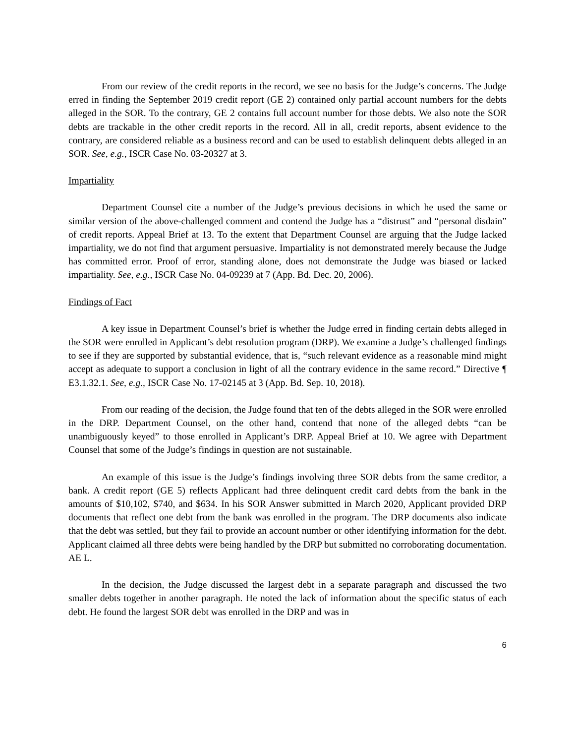From our review of the credit reports in the record, we see no basis for the Judge’s concerns. The Judge erred in finding the September 2019 credit report (GE 2) contained only partial account numbers for the debts alleged in the SOR. To the contrary, GE 2 contains full account number for those debts. We also note the SOR debts are trackable in the other credit reports in the record. All in all, credit reports, absent evidence to the contrary, are considered reliable as a business record and can be used to establish delinquent debts alleged in an SOR. See, e.g., ISCR Case No. 03-20327 at 3.
Impartiality
Department Counsel cite a number of the Judge’s previous decisions in which he used the same or similar version of the above-challenged comment and contend the Judge has a “distrust” and “personal disdain” of credit reports. Appeal Brief at 13. To the extent that Department Counsel are arguing that the Judge lacked impartiality, we do not find that argument persuasive. Impartiality is not demonstrated merely because the Judge has committed error. Proof of error, standing alone, does not demonstrate the Judge was biased or lacked impartiality. See, e.g., ISCR Case No. 04-09239 at 7 (App. Bd. Dec. 20, 2006).
Findings of Fact
A key issue in Department Counsel’s brief is whether the Judge erred in finding certain debts alleged in the SOR were enrolled in Applicant’s debt resolution program (DRP). We examine a Judge’s challenged findings to see if they are supported by substantial evidence, that is, “such relevant evidence as a reasonable mind might accept as adequate to support a conclusion in light of all the contrary evidence in the same record.” Directive ¶ E3.1.32.1. See, e.g., ISCR Case No. 17-02145 at 3 (App. Bd. Sep. 10, 2018).
From our reading of the decision, the Judge found that ten of the debts alleged in the SOR were enrolled in the DRP. Department Counsel, on the other hand, contend that none of the alleged debts “can be unambiguously keyed” to those enrolled in Applicant’s DRP. Appeal Brief at 10. We agree with Department Counsel that some of the Judge’s findings in question are not sustainable.
An example of this issue is the Judge’s findings involving three SOR debts from the same creditor, a bank. A credit report (GE 5) reflects Applicant had three delinquent credit card debts from the bank in the amounts of $10,102, $740, and $634. In his SOR Answer submitted in March 2020, Applicant provided DRP documents that reflect one debt from the bank was enrolled in the program. The DRP documents also indicate that the debt was settled, but they fail to provide an account number or other identifying information for the debt. Applicant claimed all three debts were being handled by the DRP but submitted no corroborating documentation. AE L.
In the decision, the Judge discussed the largest debt in a separate paragraph and discussed the two smaller debts together in another paragraph. He noted the lack of information about the specific status of each debt. He found the largest SOR debt was enrolled in the DRP and was in
6